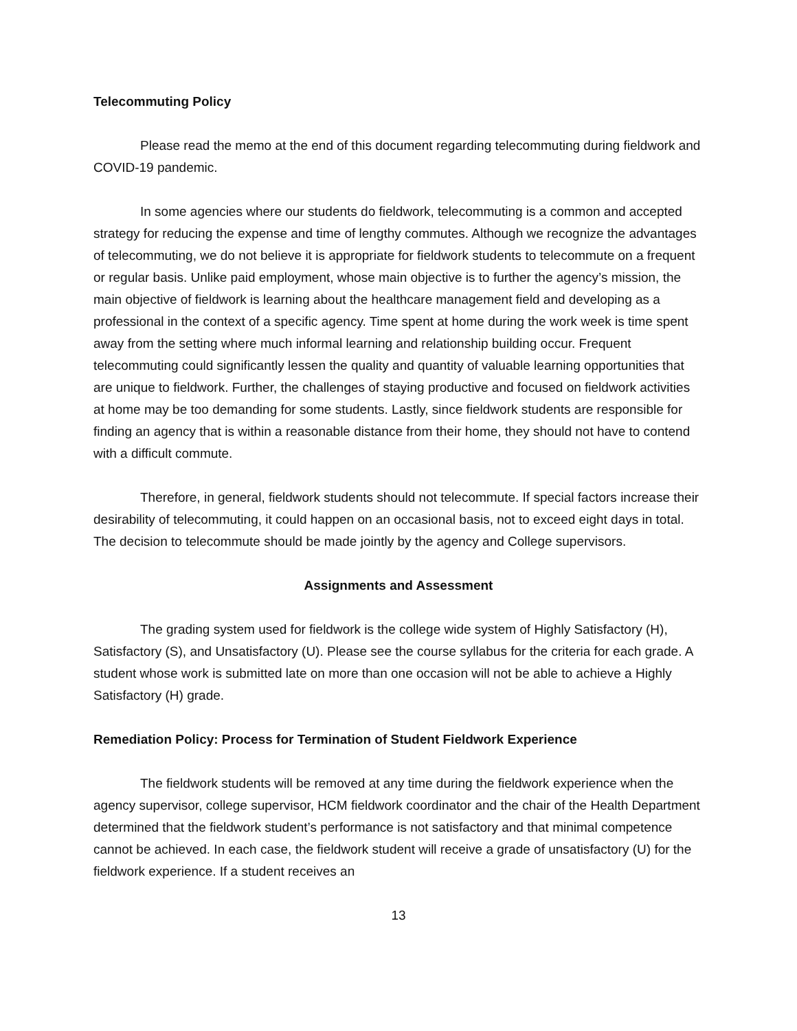Telecommuting Policy
Please read the memo at the end of this document regarding telecommuting during fieldwork and COVID-19 pandemic.
In some agencies where our students do fieldwork, telecommuting is a common and accepted strategy for reducing the expense and time of lengthy commutes. Although we recognize the advantages of telecommuting, we do not believe it is appropriate for fieldwork students to telecommute on a frequent or regular basis. Unlike paid employment, whose main objective is to further the agency’s mission, the main objective of fieldwork is learning about the healthcare management field and developing as a professional in the context of a specific agency. Time spent at home during the work week is time spent away from the setting where much informal learning and relationship building occur. Frequent telecommuting could significantly lessen the quality and quantity of valuable learning opportunities that are unique to fieldwork. Further, the challenges of staying productive and focused on fieldwork activities at home may be too demanding for some students. Lastly, since fieldwork students are responsible for finding an agency that is within a reasonable distance from their home, they should not have to contend with a difficult commute.
Therefore, in general, fieldwork students should not telecommute. If special factors increase their desirability of telecommuting, it could happen on an occasional basis, not to exceed eight days in total. The decision to telecommute should be made jointly by the agency and College supervisors.
Assignments and Assessment
The grading system used for fieldwork is the college wide system of Highly Satisfactory (H), Satisfactory (S), and Unsatisfactory (U). Please see the course syllabus for the criteria for each grade. A student whose work is submitted late on more than one occasion will not be able to achieve a Highly Satisfactory (H) grade.
Remediation Policy: Process for Termination of Student Fieldwork Experience
The fieldwork students will be removed at any time during the fieldwork experience when the agency supervisor, college supervisor, HCM fieldwork coordinator and the chair of the Health Department determined that the fieldwork student’s performance is not satisfactory and that minimal competence cannot be achieved. In each case, the fieldwork student will receive a grade of unsatisfactory (U) for the fieldwork experience. If a student receives an
13